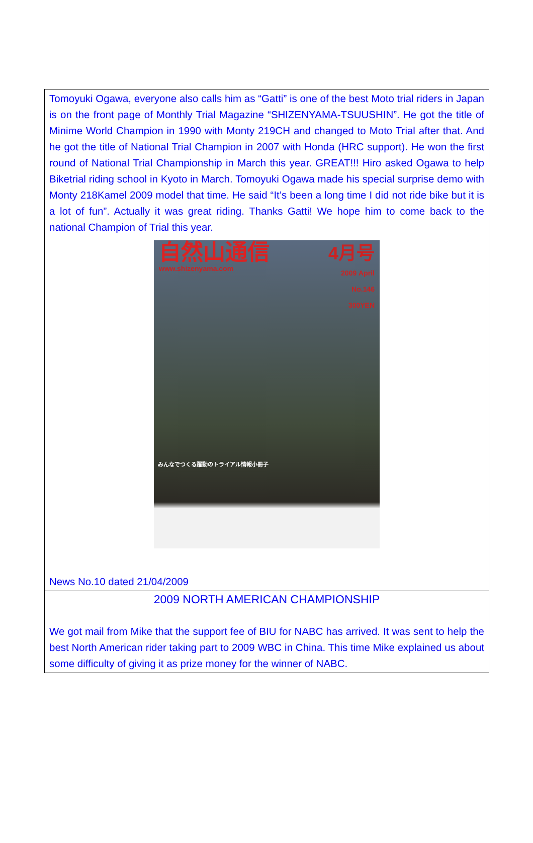Tomoyuki Ogawa, everyone also calls him as “Gatti” is one of the best Moto trial riders in Japan is on the front page of Monthly Trial Magazine “SHIZENYAMA-TSUUSHIN”. He got the title of Minime World Champion in 1990 with Monty 219CH and changed to Moto Trial after that. And he got the title of National Trial Champion in 2007 with Honda (HRC support). He won the first round of National Trial Championship in March this year. GREAT!!! Hiro asked Ogawa to help Biketrial riding school in Kyoto in March. Tomoyuki Ogawa made his special surprise demo with Monty 218Kamel 2009 model that time. He said “It’s been a long time I did not ride bike but it is a lot of fun”. Actually it was great riding. Thanks Gatti! We hope him to come back to the national Champion of Trial this year.
自然山通信
www.shizenyama.com
4月号
2009 April
No.146
300YEN
みんなでつくる躍動のトライアル情報小冊子
News No.10 dated 21/04/2009
2009 NORTH AMERICAN CHAMPIONSHIP
We got mail from Mike that the support fee of BIU for NABC has arrived. It was sent to help the best North American rider taking part to 2009 WBC in China. This time Mike explained us about some difficulty of giving it as prize money for the winner of NABC.